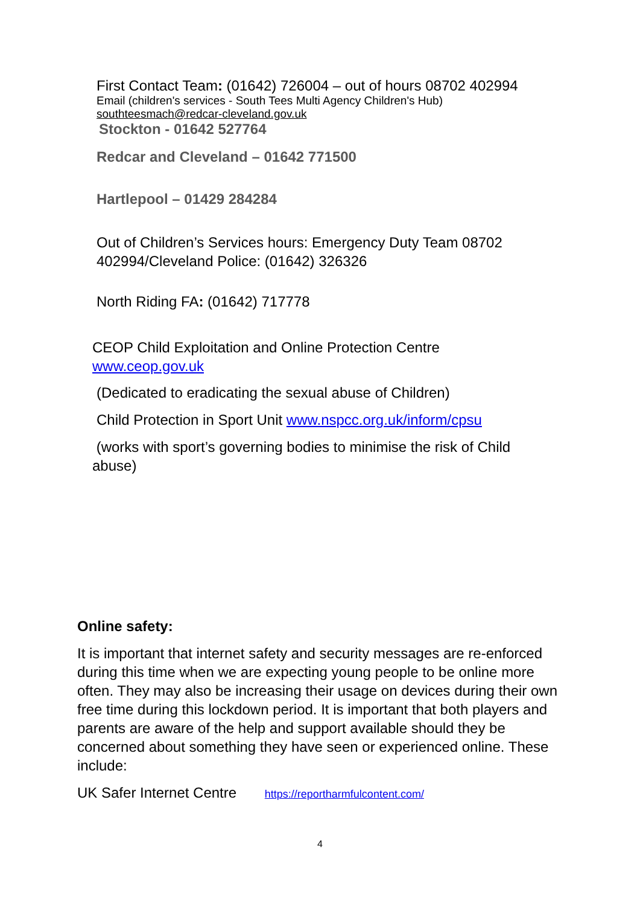First Contact Team: (01642) 726004 – out of hours 08702 402994
Email (children's services - South Tees Multi Agency Children's Hub)
southteesmach@redcar-cleveland.gov.uk
Stockton - 01642 527764
Redcar and Cleveland – 01642 771500
Hartlepool – 01429 284284
Out of Children’s Services hours: Emergency Duty Team 08702 402994/Cleveland Police: (01642) 326326
North Riding FA: (01642) 717778
CEOP Child Exploitation and Online Protection Centre
www.ceop.gov.uk
(Dedicated to eradicating the sexual abuse of Children)
Child Protection in Sport Unit www.nspcc.org.uk/inform/cpsu
(works with sport’s governing bodies to minimise the risk of Child abuse)
Online safety:
It is important that internet safety and security messages are re-enforced during this time when we are expecting young people to be online more often. They may also be increasing their usage on devices during their own free time during this lockdown period. It is important that both players and parents are aware of the help and support available should they be concerned about something they have seen or experienced online. These include:
UK Safer Internet Centre https://reportharmfulcontent.com/
4